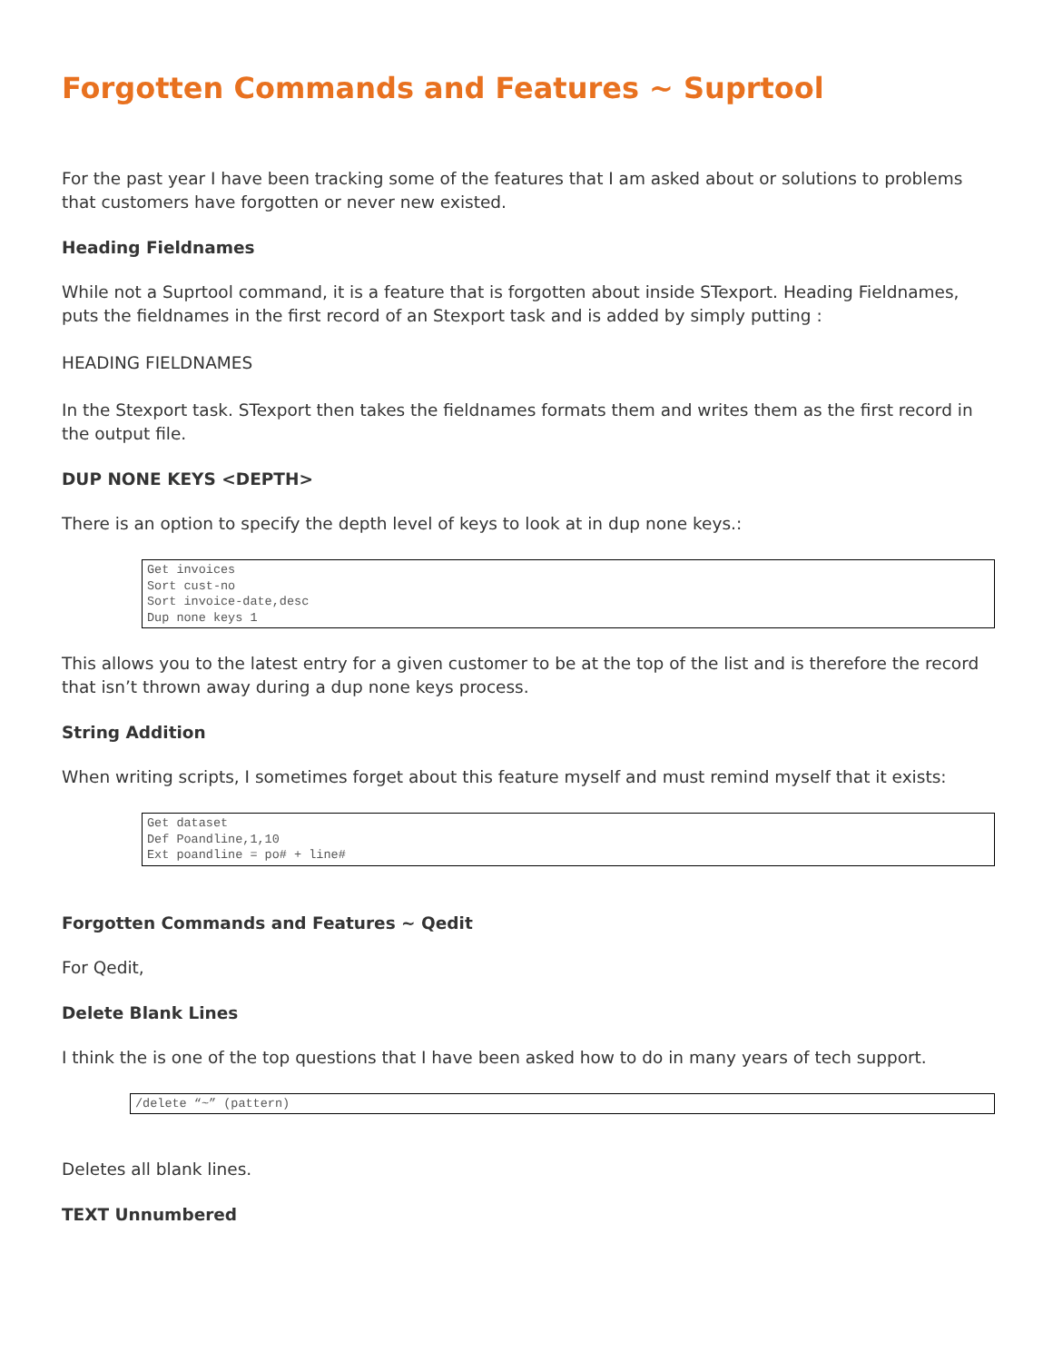Forgotten Commands and Features ~ Suprtool
For the past year I have been tracking some of the features that I am asked about or solutions to problems that customers have forgotten or never new existed.
Heading Fieldnames
While not a Suprtool command, it is a feature that is forgotten about inside STexport. Heading Fieldnames, puts the fieldnames in the first record of an Stexport task and is added by simply putting :
HEADING FIELDNAMES
In the Stexport task. STexport then takes the fieldnames formats them and writes them as the first record in the output file.
DUP NONE KEYS <DEPTH>
There is an option to specify the depth level of keys to look at in dup none keys.:
Get invoices
Sort cust-no
Sort invoice-date,desc
Dup none keys 1
This allows you to the latest entry for a given customer to be at the top of the list and is therefore the record that isn’t thrown away during a dup none keys process.
String Addition
When writing scripts, I sometimes forget about this feature myself and must remind myself that it exists:
Get dataset
Def Poandline,1,10
Ext poandline = po# + line#
Forgotten Commands and Features ~ Qedit
For Qedit,
Delete Blank Lines
I think the is one of the top questions that I have been asked how to do in many years of tech support.
/delete “~” (pattern)
Deletes all blank lines.
TEXT Unnumbered